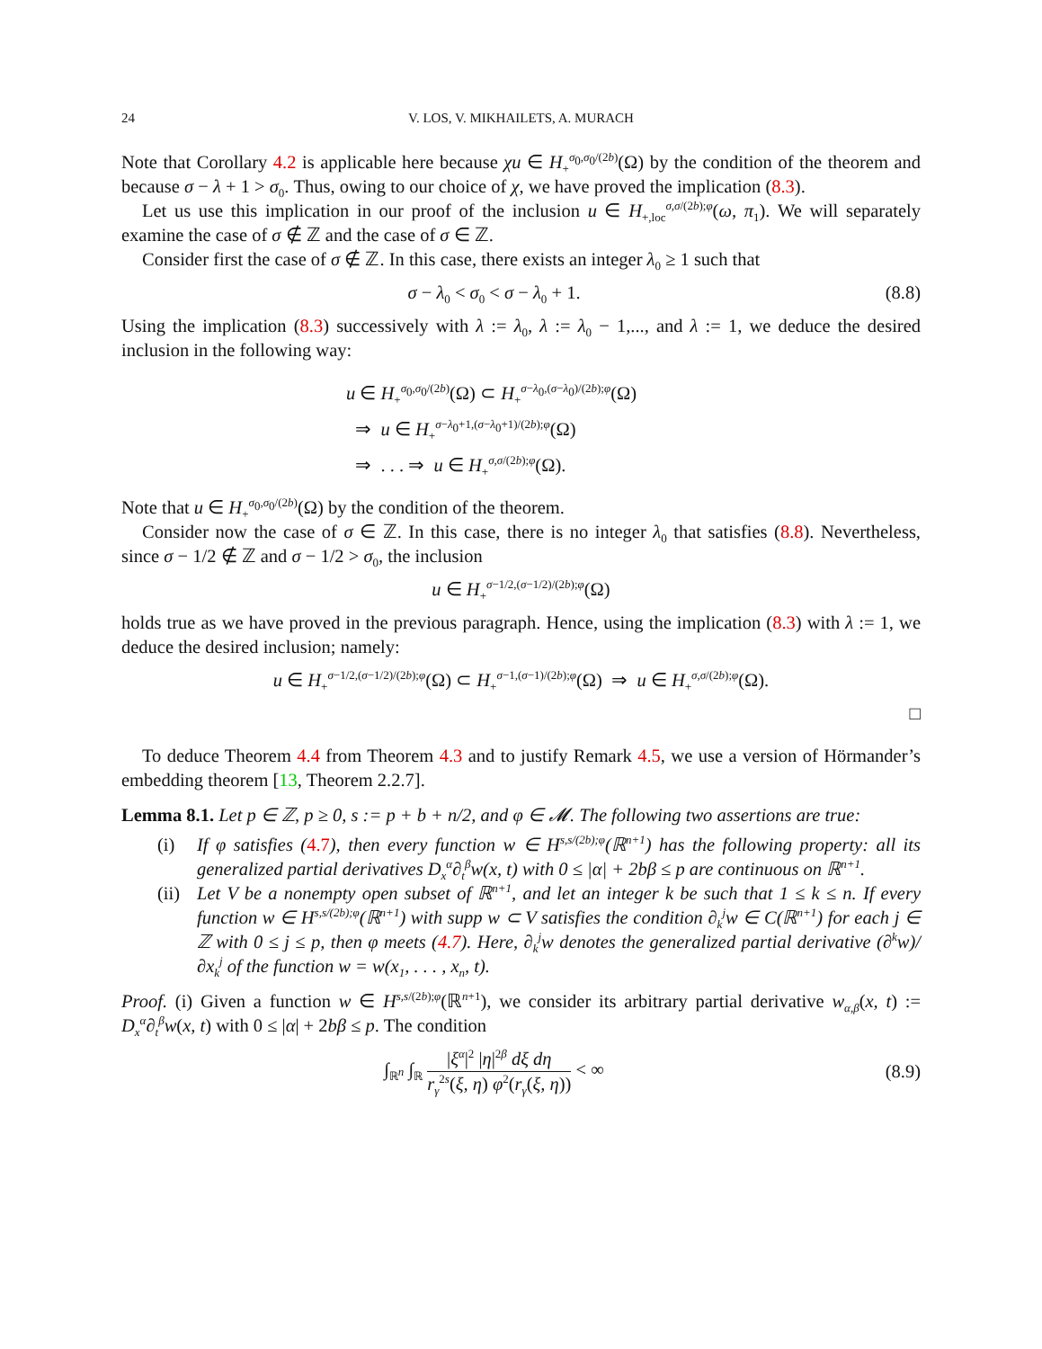24 V. LOS, V. MIKHAILETS, A. MURACH
Note that Corollary 4.2 is applicable here because χu ∈ H<sub>+</sub><sup>σ<sub>0</sub>,σ<sub>0</sub>/(2b)</sup>(Ω) by the condition of the theorem and because σ − λ + 1 > σ<sub>0</sub>. Thus, owing to our choice of χ, we have proved the implication (8.3).
Let us use this implication in our proof of the inclusion u ∈ H<sub>+,loc</sub><sup>σ,σ/(2b);φ</sup>(ω, π<sub>1</sub>). We will separately examine the case of σ ∉ ℤ and the case of σ ∈ ℤ.
Consider first the case of σ ∉ ℤ. In this case, there exists an integer λ<sub>0</sub> ≥ 1 such that
σ − λ<sub>0</sub> < σ<sub>0</sub> < σ − λ<sub>0</sub> + 1.
(8.8)
Using the implication (8.3) successively with λ := λ<sub>0</sub>, λ := λ<sub>0</sub> − 1,..., and λ := 1, we deduce the desired inclusion in the following way:
u ∈ H<sub>+</sub><sup>σ<sub>0</sub>,σ<sub>0</sub>/(2b)</sup>(Ω) ⊂ H<sub>+</sub><sup>σ−λ<sub>0</sub>,(σ−λ<sub>0</sub>)/(2b);φ</sup>(Ω)
⇒ u ∈ H<sub>+</sub><sup>σ−λ<sub>0</sub>+1,(σ−λ<sub>0</sub>+1)/(2b);φ</sup>(Ω)
⇒ . . . ⇒ u ∈ H<sub>+</sub><sup>σ,σ/(2b);φ</sup>(Ω).
Note that u ∈ H<sub>+</sub><sup>σ<sub>0</sub>,σ<sub>0</sub>/(2b)</sup>(Ω) by the condition of the theorem.
Consider now the case of σ ∈ ℤ. In this case, there is no integer λ<sub>0</sub> that satisfies (8.8). Nevertheless, since σ − 1/2 ∉ ℤ and σ − 1/2 > σ<sub>0</sub>, the inclusion
u ∈ H<sub>+</sub><sup>σ−1/2,(σ−1/2)/(2b);φ</sup>(Ω)
holds true as we have proved in the previous paragraph. Hence, using the implication (8.3) with λ := 1, we deduce the desired inclusion; namely:
u ∈ H<sub>+</sub><sup>σ−1/2,(σ−1/2)/(2b);φ</sup>(Ω) ⊂ H<sub>+</sub><sup>σ−1,(σ−1)/(2b);φ</sup>(Ω) ⇒ u ∈ H<sub>+</sub><sup>σ,σ/(2b);φ</sup>(Ω).
□
To deduce Theorem 4.4 from Theorem 4.3 and to justify Remark 4.5, we use a version of Hörmander’s embedding theorem [13, Theorem 2.2.7].
Lemma 8.1. Let p ∈ ℤ, p ≥ 0, s := p + b + n/2, and φ ∈ 𝓜. The following two assertions are true:
(i) If φ satisfies (4.7), then every function w ∈ H<sup>s,s/(2b);φ</sup>(ℝ<sup>n+1</sup>) has the following property: all its generalized partial derivatives D<sub>x</sub><sup>α</sup>∂<sub>t</sub><sup>β</sup>w(x, t) with 0 ≤ |α| + 2bβ ≤ p are continuous on ℝ<sup>n+1</sup>.
(ii) Let V be a nonempty open subset of ℝ<sup>n+1</sup>, and let an integer k be such that 1 ≤ k ≤ n. If every function w ∈ H<sup>s,s/(2b);φ</sup>(ℝ<sup>n+1</sup>) with supp w ⊂ V satisfies the condition ∂<sub>k</sub><sup>j</sup>w ∈ C(ℝ<sup>n+1</sup>) for each j ∈ ℤ with 0 ≤ j ≤ p, then φ meets (4.7). Here, ∂<sub>k</sub><sup>j</sup>w denotes the generalized partial derivative (∂<sup>k</sup>w)/∂x<sub>k</sub><sup>j</sup> of the function w = w(x<sub>1</sub>, . . . , x<sub>n</sub>, t).
Proof. (i) Given a function w ∈ H<sup>s,s/(2b);φ</sup>(ℝ<sup>n+1</sup>), we consider its arbitrary partial derivative w<sub>α,β</sub>(x, t) := D<sub>x</sub><sup>α</sup>∂<sub>t</sub><sup>β</sup>w(x, t) with 0 ≤ |α| + 2bβ ≤ p. The condition
∫<sub>ℝ<sup>n</sup></sub> ∫<sub>ℝ</sub> |ξ<sup>α</sup>|<sup>2</sup> |η|<sup>2β</sup> dξ dη r<sub>γ</sub><sup>2s</sup>(ξ, η) φ<sup>2</sup>(r<sub>γ</sub>(ξ, η)) < ∞
(8.9)